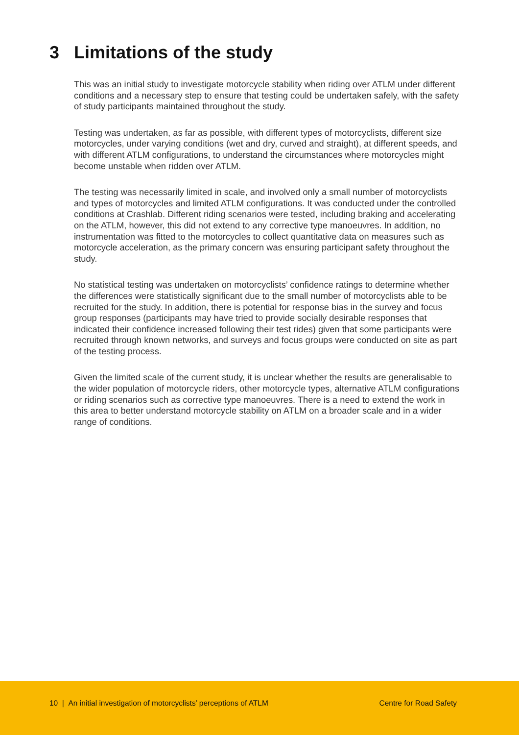3 Limitations of the study
This was an initial study to investigate motorcycle stability when riding over ATLM under different conditions and a necessary step to ensure that testing could be undertaken safely, with the safety of study participants maintained throughout the study.
Testing was undertaken, as far as possible, with different types of motorcyclists, different size motorcycles, under varying conditions (wet and dry, curved and straight), at different speeds, and with different ATLM configurations, to understand the circumstances where motorcycles might become unstable when ridden over ATLM.
The testing was necessarily limited in scale, and involved only a small number of motorcyclists and types of motorcycles and limited ATLM configurations. It was conducted under the controlled conditions at Crashlab. Different riding scenarios were tested, including braking and accelerating on the ATLM, however, this did not extend to any corrective type manoeuvres. In addition, no instrumentation was fitted to the motorcycles to collect quantitative data on measures such as motorcycle acceleration, as the primary concern was ensuring participant safety throughout the study.
No statistical testing was undertaken on motorcyclists’ confidence ratings to determine whether the differences were statistically significant due to the small number of motorcyclists able to be recruited for the study. In addition, there is potential for response bias in the survey and focus group responses (participants may have tried to provide socially desirable responses that indicated their confidence increased following their test rides) given that some participants were recruited through known networks, and surveys and focus groups were conducted on site as part of the testing process.
Given the limited scale of the current study, it is unclear whether the results are generalisable to the wider population of motorcycle riders, other motorcycle types, alternative ATLM configurations or riding scenarios such as corrective type manoeuvres. There is a need to extend the work in this area to better understand motorcycle stability on ATLM on a broader scale and in a wider range of conditions.
10 | An initial investigation of motorcyclists’ perceptions of ATLM Centre for Road Safety